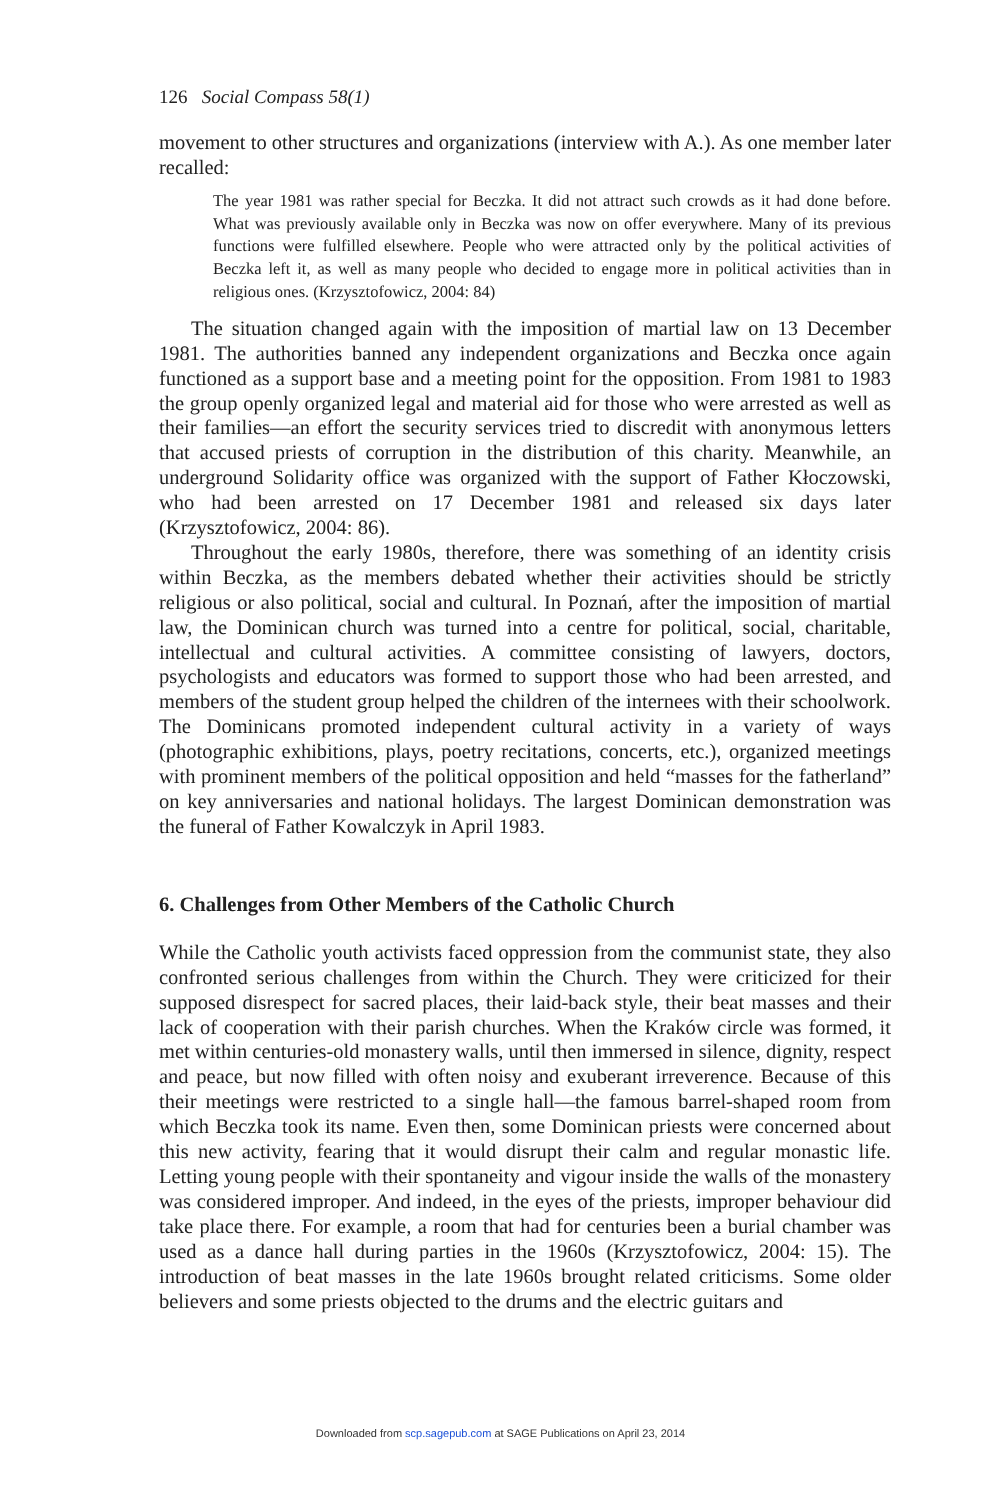126 Social Compass 58(1)
movement to other structures and organizations (interview with A.). As one member later recalled:
The year 1981 was rather special for Beczka. It did not attract such crowds as it had done before. What was previously available only in Beczka was now on offer everywhere. Many of its previous functions were fulfilled elsewhere. People who were attracted only by the political activities of Beczka left it, as well as many people who decided to engage more in political activities than in religious ones. (Krzysztofowicz, 2004: 84)
The situation changed again with the imposition of martial law on 13 December 1981. The authorities banned any independent organizations and Beczka once again functioned as a support base and a meeting point for the opposition. From 1981 to 1983 the group openly organized legal and material aid for those who were arrested as well as their families—an effort the security services tried to discredit with anonymous letters that accused priests of corruption in the distribution of this charity. Meanwhile, an underground Solidarity office was organized with the support of Father Kłoczowski, who had been arrested on 17 December 1981 and released six days later (Krzysztofowicz, 2004: 86).
Throughout the early 1980s, therefore, there was something of an identity crisis within Beczka, as the members debated whether their activities should be strictly religious or also political, social and cultural. In Poznań, after the imposition of martial law, the Dominican church was turned into a centre for political, social, charitable, intellectual and cultural activities. A committee consisting of lawyers, doctors, psychologists and educators was formed to support those who had been arrested, and members of the student group helped the children of the internees with their schoolwork. The Dominicans promoted independent cultural activity in a variety of ways (photographic exhibitions, plays, poetry recitations, concerts, etc.), organized meetings with prominent members of the political opposition and held “masses for the fatherland” on key anniversaries and national holidays. The largest Dominican demonstration was the funeral of Father Kowalczyk in April 1983.
6. Challenges from Other Members of the Catholic Church
While the Catholic youth activists faced oppression from the communist state, they also confronted serious challenges from within the Church. They were criticized for their supposed disrespect for sacred places, their laid-back style, their beat masses and their lack of cooperation with their parish churches. When the Kraków circle was formed, it met within centuries-old monastery walls, until then immersed in silence, dignity, respect and peace, but now filled with often noisy and exuberant irreverence. Because of this their meetings were restricted to a single hall—the famous barrel-shaped room from which Beczka took its name. Even then, some Dominican priests were concerned about this new activity, fearing that it would disrupt their calm and regular monastic life. Letting young people with their spontaneity and vigour inside the walls of the monastery was considered improper. And indeed, in the eyes of the priests, improper behaviour did take place there. For example, a room that had for centuries been a burial chamber was used as a dance hall during parties in the 1960s (Krzysztofowicz, 2004: 15). The introduction of beat masses in the late 1960s brought related criticisms. Some older believers and some priests objected to the drums and the electric guitars and
Downloaded from scp.sagepub.com at SAGE Publications on April 23, 2014